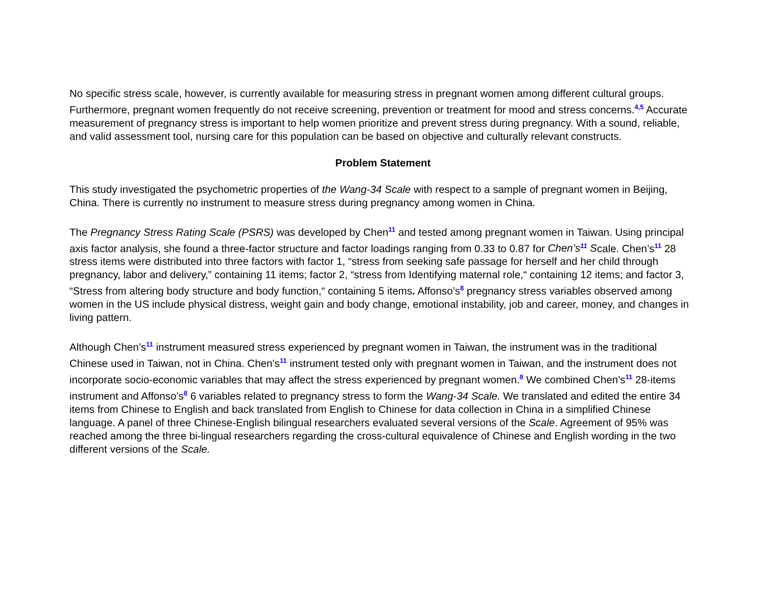No specific stress scale, however, is currently available for measuring stress in pregnant women among different cultural groups. Furthermore, pregnant women frequently do not receive screening, prevention or treatment for mood and stress concerns.<sup>4,5</sup> Accurate measurement of pregnancy stress is important to help women prioritize and prevent stress during pregnancy. With a sound, reliable, and valid assessment tool, nursing care for this population can be based on objective and culturally relevant constructs.
Problem Statement
This study investigated the psychometric properties of the Wang-34 Scale with respect to a sample of pregnant women in Beijing, China. There is currently no instrument to measure stress during pregnancy among women in China.
The Pregnancy Stress Rating Scale (PSRS) was developed by Chen<sup>11</sup> and tested among pregnant women in Taiwan. Using principal axis factor analysis, she found a three-factor structure and factor loadings ranging from 0.33 to 0.87 for Chen’s<sup>11</sup> Scale. Chen’s<sup>11</sup> 28 stress items were distributed into three factors with factor 1, “stress from seeking safe passage for herself and her child through pregnancy, labor and delivery,” containing 11 items; factor 2, “stress from Identifying maternal role,“ containing 12 items; and factor 3, “Stress from altering body structure and body function,“ containing 5 items. Affonso’s<sup>8</sup> pregnancy stress variables observed among women in the US include physical distress, weight gain and body change, emotional instability, job and career, money, and changes in living pattern.
Although Chen’s<sup>11</sup> instrument measured stress experienced by pregnant women in Taiwan, the instrument was in the traditional Chinese used in Taiwan, not in China. Chen’s<sup>11</sup> instrument tested only with pregnant women in Taiwan, and the instrument does not incorporate socio-economic variables that may affect the stress experienced by pregnant women.<sup>8</sup> We combined Chen’s<sup>11</sup> 28-items instrument and Affonso’s<sup>8</sup> 6 variables related to pregnancy stress to form the Wang-34 Scale. We translated and edited the entire 34 items from Chinese to English and back translated from English to Chinese for data collection in China in a simplified Chinese language. A panel of three Chinese-English bilingual researchers evaluated several versions of the Scale. Agreement of 95% was reached among the three bi-lingual researchers regarding the cross-cultural equivalence of Chinese and English wording in the two different versions of the Scale.